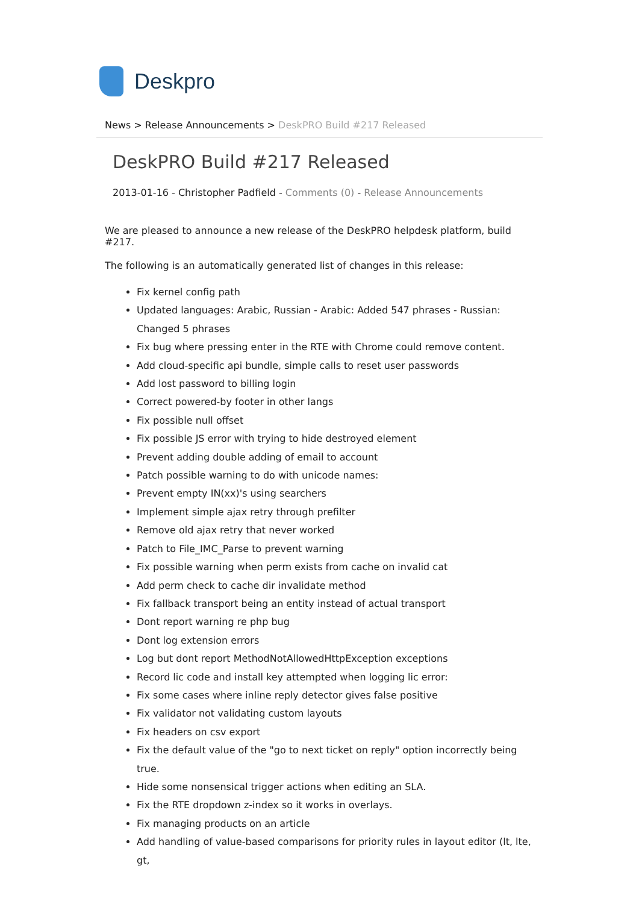Deskpro
News > Release Announcements > DeskPRO Build #217 Released
DeskPRO Build #217 Released
2013-01-16 - Christopher Padfield - Comments (0) - Release Announcements
We are pleased to announce a new release of the DeskPRO helpdesk platform, build #217.
The following is an automatically generated list of changes in this release:
Fix kernel config path
Updated languages: Arabic, Russian - Arabic: Added 547 phrases - Russian: Changed 5 phrases
Fix bug where pressing enter in the RTE with Chrome could remove content.
Add cloud-specific api bundle, simple calls to reset user passwords
Add lost password to billing login
Correct powered-by footer in other langs
Fix possible null offset
Fix possible JS error with trying to hide destroyed element
Prevent adding double adding of email to account
Patch possible warning to do with unicode names:
Prevent empty IN(xx)'s using searchers
Implement simple ajax retry through prefilter
Remove old ajax retry that never worked
Patch to File_IMC_Parse to prevent warning
Fix possible warning when perm exists from cache on invalid cat
Add perm check to cache dir invalidate method
Fix fallback transport being an entity instead of actual transport
Dont report warning re php bug
Dont log extension errors
Log but dont report MethodNotAllowedHttpException exceptions
Record lic code and install key attempted when logging lic error:
Fix some cases where inline reply detector gives false positive
Fix validator not validating custom layouts
Fix headers on csv export
Fix the default value of the "go to next ticket on reply" option incorrectly being true.
Hide some nonsensical trigger actions when editing an SLA.
Fix the RTE dropdown z-index so it works in overlays.
Fix managing products on an article
Add handling of value-based comparisons for priority rules in layout editor (lt, lte, gt,